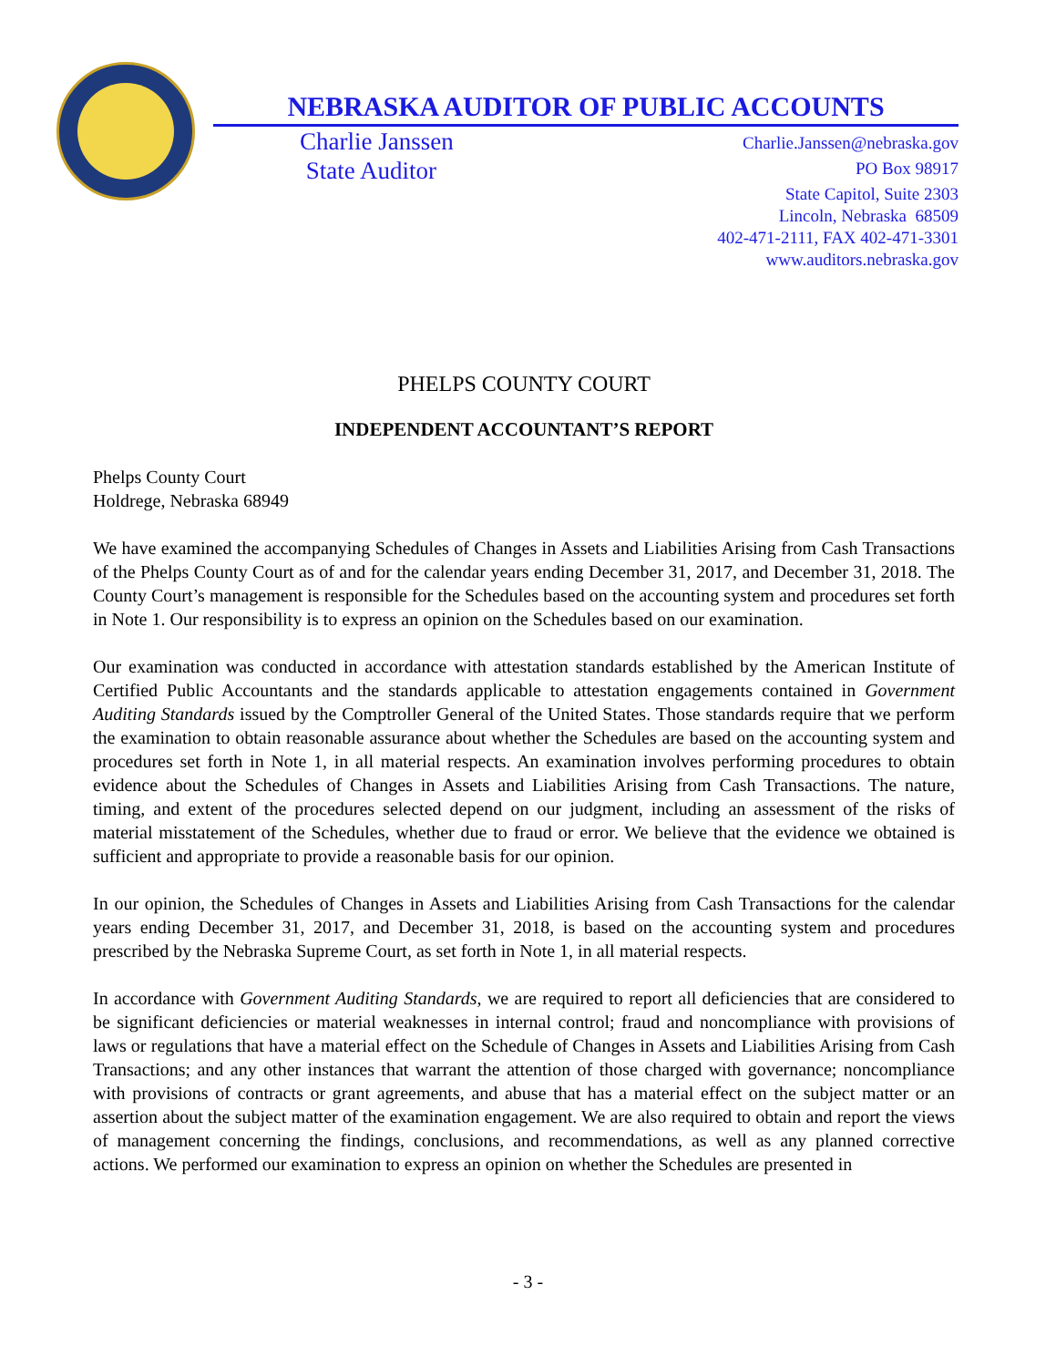NEBRASKA AUDITOR OF PUBLIC ACCOUNTS
Charlie Janssen
State Auditor
Charlie.Janssen@nebraska.gov
PO Box 98917
State Capitol, Suite 2303
Lincoln, Nebraska 68509
402-471-2111, FAX 402-471-3301
www.auditors.nebraska.gov
PHELPS COUNTY COURT
INDEPENDENT ACCOUNTANT’S REPORT
Phelps County Court
Holdrege, Nebraska 68949
We have examined the accompanying Schedules of Changes in Assets and Liabilities Arising from Cash Transactions of the Phelps County Court as of and for the calendar years ending December 31, 2017, and December 31, 2018. The County Court’s management is responsible for the Schedules based on the accounting system and procedures set forth in Note 1. Our responsibility is to express an opinion on the Schedules based on our examination.
Our examination was conducted in accordance with attestation standards established by the American Institute of Certified Public Accountants and the standards applicable to attestation engagements contained in Government Auditing Standards issued by the Comptroller General of the United States. Those standards require that we perform the examination to obtain reasonable assurance about whether the Schedules are based on the accounting system and procedures set forth in Note 1, in all material respects. An examination involves performing procedures to obtain evidence about the Schedules of Changes in Assets and Liabilities Arising from Cash Transactions. The nature, timing, and extent of the procedures selected depend on our judgment, including an assessment of the risks of material misstatement of the Schedules, whether due to fraud or error. We believe that the evidence we obtained is sufficient and appropriate to provide a reasonable basis for our opinion.
In our opinion, the Schedules of Changes in Assets and Liabilities Arising from Cash Transactions for the calendar years ending December 31, 2017, and December 31, 2018, is based on the accounting system and procedures prescribed by the Nebraska Supreme Court, as set forth in Note 1, in all material respects.
In accordance with Government Auditing Standards, we are required to report all deficiencies that are considered to be significant deficiencies or material weaknesses in internal control; fraud and noncompliance with provisions of laws or regulations that have a material effect on the Schedule of Changes in Assets and Liabilities Arising from Cash Transactions; and any other instances that warrant the attention of those charged with governance; noncompliance with provisions of contracts or grant agreements, and abuse that has a material effect on the subject matter or an assertion about the subject matter of the examination engagement. We are also required to obtain and report the views of management concerning the findings, conclusions, and recommendations, as well as any planned corrective actions. We performed our examination to express an opinion on whether the Schedules are presented in
- 3 -